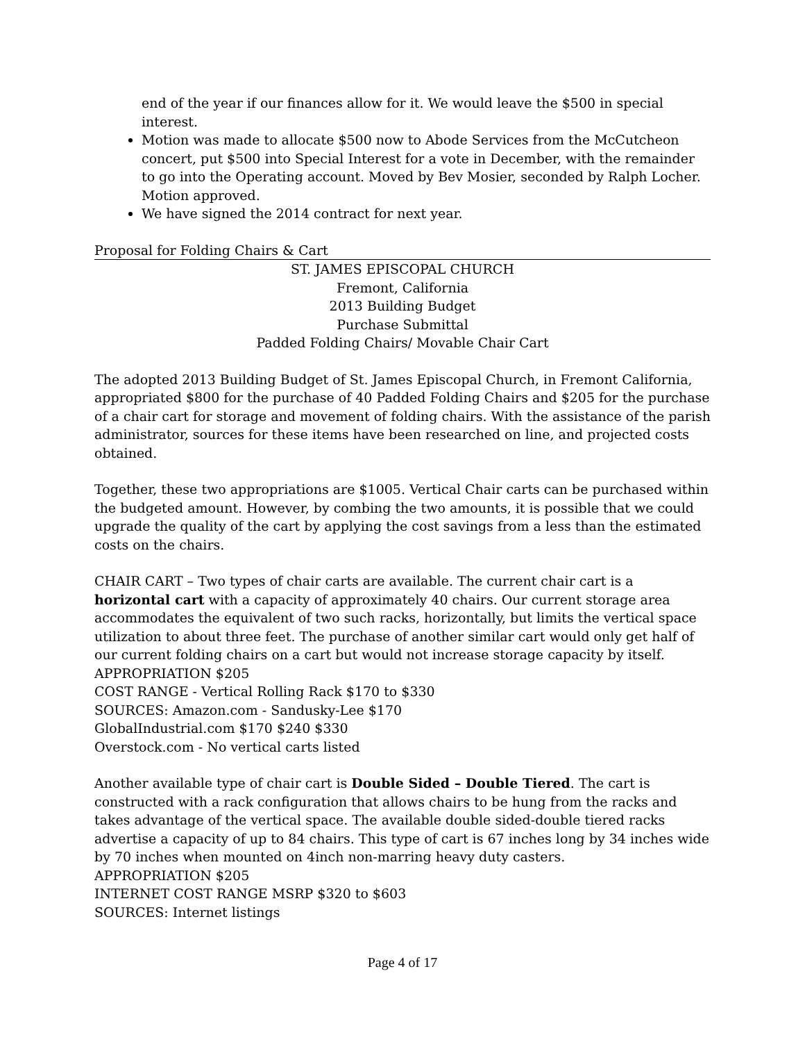end of the year if our finances allow for it. We would leave the $500 in special interest.
Motion was made to allocate $500 now to Abode Services from the McCutcheon concert, put $500 into Special Interest for a vote in December, with the remainder to go into the Operating account. Moved by Bev Mosier, seconded by Ralph Locher. Motion approved.
We have signed the 2014 contract for next year.
Proposal for Folding Chairs & Cart
ST. JAMES EPISCOPAL CHURCH
Fremont, California
2013 Building Budget
Purchase Submittal
Padded Folding Chairs/ Movable Chair Cart
The adopted 2013 Building Budget of St. James Episcopal Church, in Fremont California, appropriated $800 for the purchase of 40 Padded Folding Chairs and $205 for the purchase of a chair cart for storage and movement of folding chairs. With the assistance of the parish administrator, sources for these items have been researched on line, and projected costs obtained.
Together, these two appropriations are $1005. Vertical Chair carts can be purchased within the budgeted amount. However, by combing the two amounts, it is possible that we could upgrade the quality of the cart by applying the cost savings from a less than the estimated costs on the chairs.
CHAIR CART – Two types of chair carts are available. The current chair cart is a horizontal cart with a capacity of approximately 40 chairs. Our current storage area accommodates the equivalent of two such racks, horizontally, but limits the vertical space utilization to about three feet. The purchase of another similar cart would only get half of our current folding chairs on a cart but would not increase storage capacity by itself.
APPROPRIATION $205
COST RANGE - Vertical Rolling Rack $170 to $330
SOURCES: Amazon.com - Sandusky-Lee $170
GlobalIndustrial.com $170 $240 $330
Overstock.com - No vertical carts listed
Another available type of chair cart is Double Sided – Double Tiered. The cart is constructed with a rack configuration that allows chairs to be hung from the racks and takes advantage of the vertical space. The available double sided-double tiered racks advertise a capacity of up to 84 chairs. This type of cart is 67 inches long by 34 inches wide by 70 inches when mounted on 4inch non-marring heavy duty casters.
APPROPRIATION $205
INTERNET COST RANGE MSRP $320 to $603
SOURCES: Internet listings
Page 4 of 17